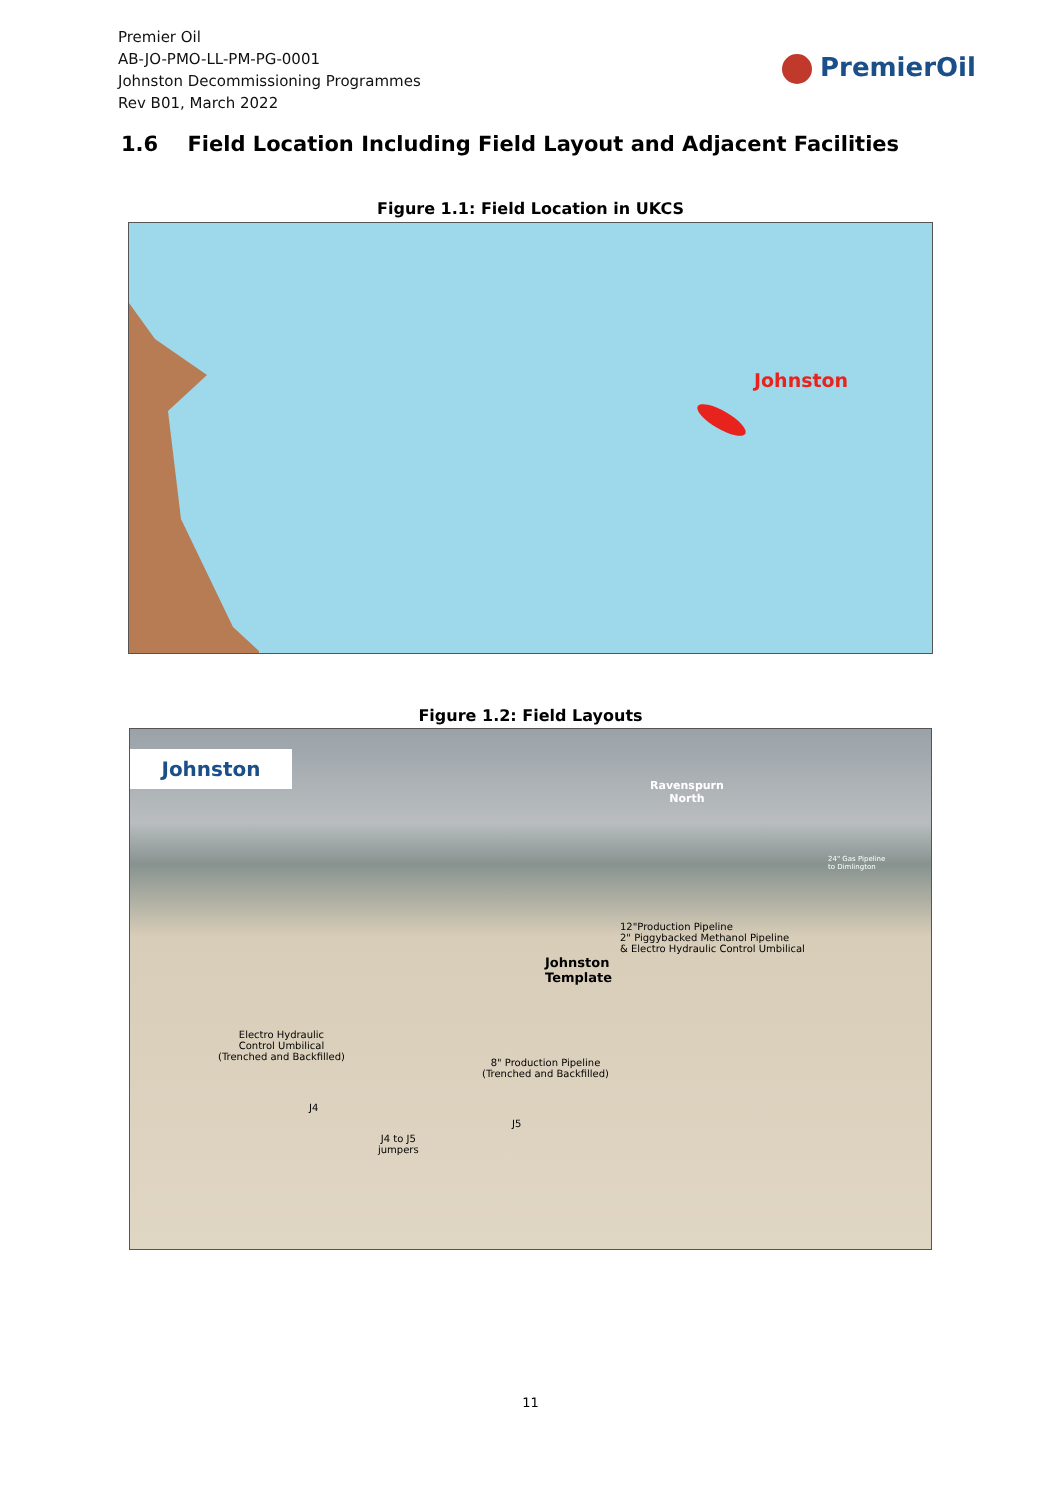Premier Oil
AB-JO-PMO-LL-PM-PG-0001
Johnston Decommissioning Programmes
Rev B01, March 2022
PremierOil
1.6 Field Location Including Field Layout and Adjacent Facilities
Figure 1.1: Field Location in UKCS
Johnston
Figure 1.2: Field Layouts
Johnston
Ravenspurn
North
24" Gas Pipeline
to Dimlington
12"Production Pipeline
2" Piggybacked Methanol Pipeline
& Electro Hydraulic Control Umbilical
Johnston
Template
Electro Hydraulic
Control Umbilical
(Trenched and Backfilled)
8" Production Pipeline
(Trenched and Backfilled)
J4
J5
J4 to J5
jumpers
11